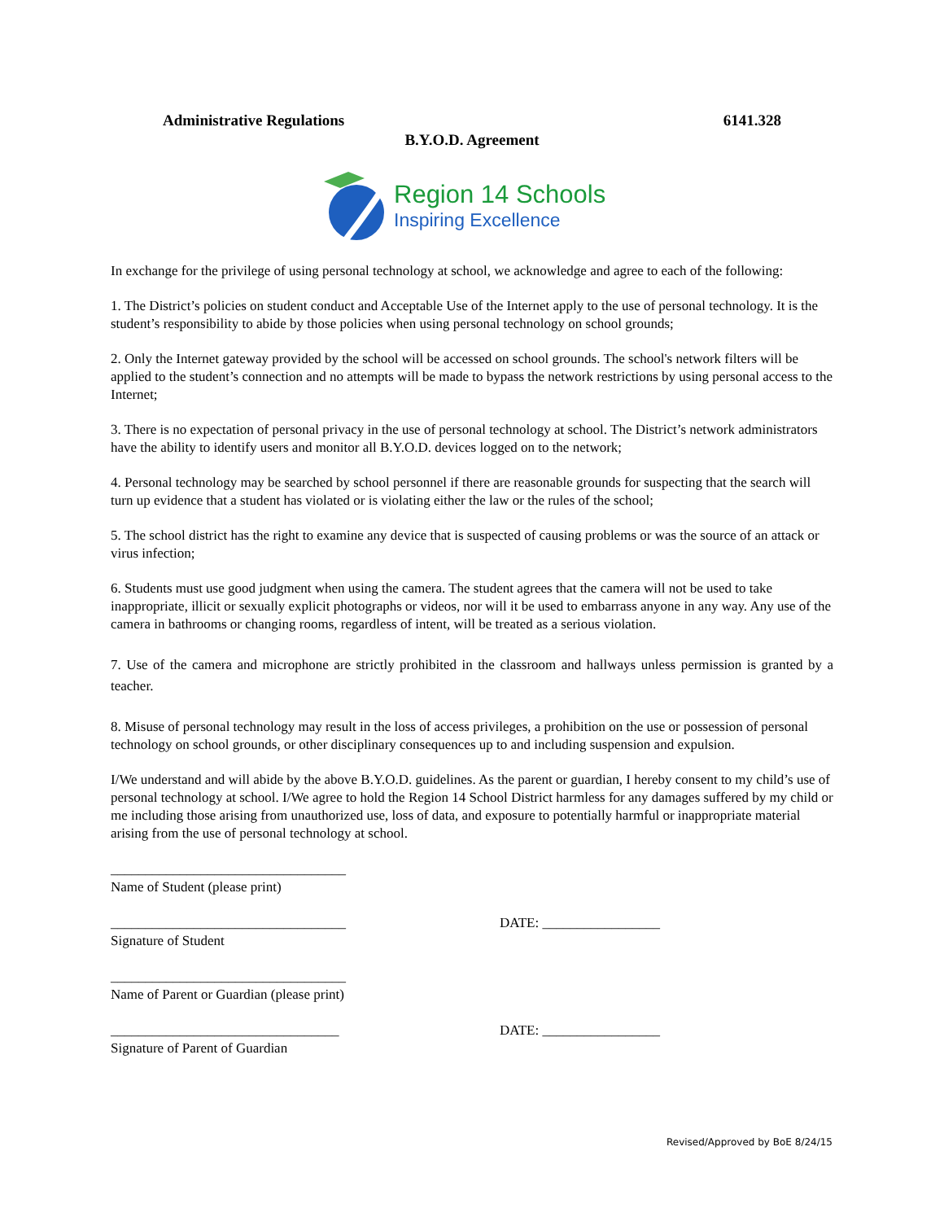Administrative Regulations 6141.328
B.Y.O.D. Agreement
Region 14 Schools
Inspiring Excellence
In exchange for the privilege of using personal technology at school, we acknowledge and agree to each of the following:
1. The District’s policies on student conduct and Acceptable Use of the Internet apply to the use of personal technology. It is the student’s responsibility to abide by those policies when using personal technology on school grounds;
2. Only the Internet gateway provided by the school will be accessed on school grounds. The school's network filters will be applied to the student’s connection and no attempts will be made to bypass the network restrictions by using personal access to the Internet;
3. There is no expectation of personal privacy in the use of personal technology at school. The District’s network administrators have the ability to identify users and monitor all B.Y.O.D. devices logged on to the network;
4. Personal technology may be searched by school personnel if there are reasonable grounds for suspecting that the search will turn up evidence that a student has violated or is violating either the law or the rules of the school;
5. The school district has the right to examine any device that is suspected of causing problems or was the source of an attack or virus infection;
6. Students must use good judgment when using the camera. The student agrees that the camera will not be used to take inappropriate, illicit or sexually explicit photographs or videos, nor will it be used to embarrass anyone in any way. Any use of the camera in bathrooms or changing rooms, regardless of intent, will be treated as a serious violation.
7. Use of the camera and microphone are strictly prohibited in the classroom and hallways unless permission is granted by a teacher.
8. Misuse of personal technology may result in the loss of access privileges, a prohibition on the use or possession of personal technology on school grounds, or other disciplinary consequences up to and including suspension and expulsion.
I/We understand and will abide by the above B.Y.O.D. guidelines. As the parent or guardian, I hereby consent to my child’s use of personal technology at school. I/We agree to hold the Region 14 School District harmless for any damages suffered by my child or me including those arising from unauthorized use, loss of data, and exposure to potentially harmful or inappropriate material arising from the use of personal technology at school.
__________________________________
Name of Student (please print)
__________________________________
Signature of Student
DATE: _________________
__________________________________
Name of Parent or Guardian (please print)
_________________________________
Signature of Parent of Guardian
DATE: _________________
Revised/Approved by BoE 8/24/15